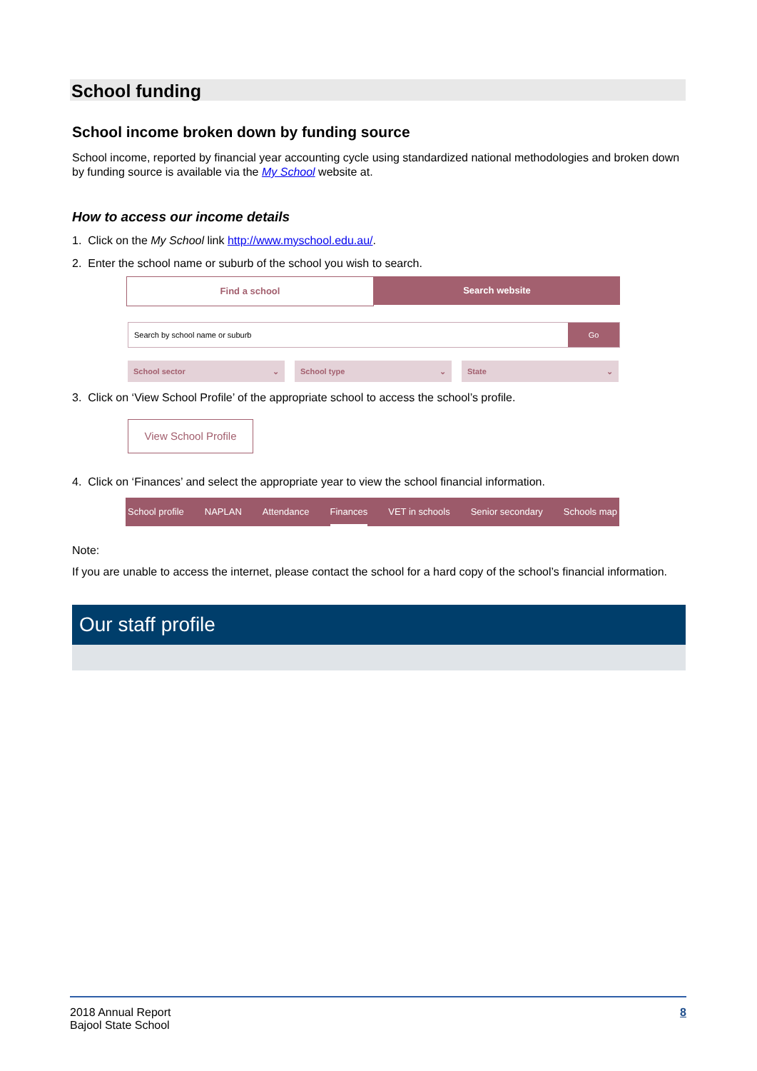School funding
School income broken down by funding source
School income, reported by financial year accounting cycle using standardized national methodologies and broken down by funding source is available via the My School website at.
How to access our income details
1. Click on the My School link http://www.myschool.edu.au/.
2. Enter the school name or suburb of the school you wish to search.
Find a school Search website
Search by school name or suburb
Go
School sector ⌄ School type ⌄ State ⌄
3. Click on ‘View School Profile’ of the appropriate school to access the school’s profile.
View School Profile
4. Click on ‘Finances’ and select the appropriate year to view the school financial information.
School profile NAPLAN Attendance Finances VET in schools Senior secondary Schools map
Note:
If you are unable to access the internet, please contact the school for a hard copy of the school’s financial information.
Our staff profile
2018 Annual Report
Bajool State School
8